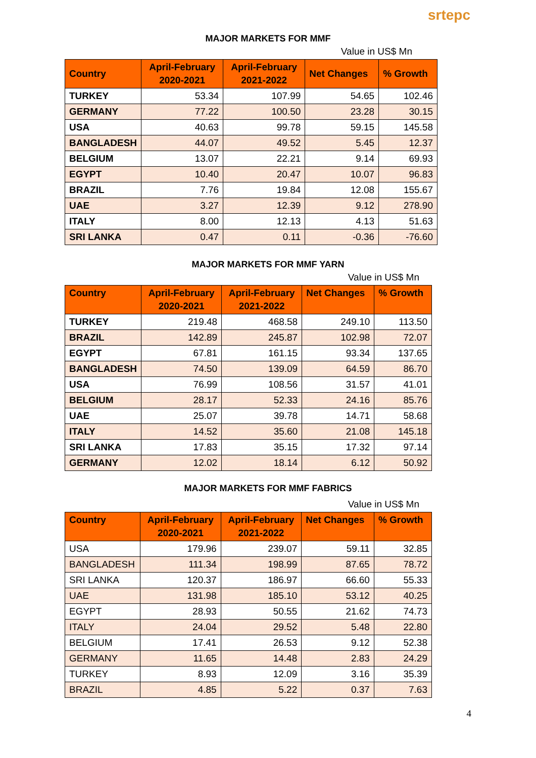srtepc
MAJOR MARKETS FOR MMF
Value in US$ Mn
| Country | April-February 2020-2021 | April-February 2021-2022 | Net Changes | % Growth |
| --- | --- | --- | --- | --- |
| TURKEY | 53.34 | 107.99 | 54.65 | 102.46 |
| GERMANY | 77.22 | 100.50 | 23.28 | 30.15 |
| USA | 40.63 | 99.78 | 59.15 | 145.58 |
| BANGLADESH | 44.07 | 49.52 | 5.45 | 12.37 |
| BELGIUM | 13.07 | 22.21 | 9.14 | 69.93 |
| EGYPT | 10.40 | 20.47 | 10.07 | 96.83 |
| BRAZIL | 7.76 | 19.84 | 12.08 | 155.67 |
| UAE | 3.27 | 12.39 | 9.12 | 278.90 |
| ITALY | 8.00 | 12.13 | 4.13 | 51.63 |
| SRI LANKA | 0.47 | 0.11 | -0.36 | -76.60 |
MAJOR MARKETS FOR MMF YARN
Value in US$ Mn
| Country | April-February 2020-2021 | April-February 2021-2022 | Net Changes | % Growth |
| --- | --- | --- | --- | --- |
| TURKEY | 219.48 | 468.58 | 249.10 | 113.50 |
| BRAZIL | 142.89 | 245.87 | 102.98 | 72.07 |
| EGYPT | 67.81 | 161.15 | 93.34 | 137.65 |
| BANGLADESH | 74.50 | 139.09 | 64.59 | 86.70 |
| USA | 76.99 | 108.56 | 31.57 | 41.01 |
| BELGIUM | 28.17 | 52.33 | 24.16 | 85.76 |
| UAE | 25.07 | 39.78 | 14.71 | 58.68 |
| ITALY | 14.52 | 35.60 | 21.08 | 145.18 |
| SRI LANKA | 17.83 | 35.15 | 17.32 | 97.14 |
| GERMANY | 12.02 | 18.14 | 6.12 | 50.92 |
MAJOR MARKETS FOR MMF FABRICS
Value in US$ Mn
| Country | April-February 2020-2021 | April-February 2021-2022 | Net Changes | % Growth |
| --- | --- | --- | --- | --- |
| USA | 179.96 | 239.07 | 59.11 | 32.85 |
| BANGLADESH | 111.34 | 198.99 | 87.65 | 78.72 |
| SRI LANKA | 120.37 | 186.97 | 66.60 | 55.33 |
| UAE | 131.98 | 185.10 | 53.12 | 40.25 |
| EGYPT | 28.93 | 50.55 | 21.62 | 74.73 |
| ITALY | 24.04 | 29.52 | 5.48 | 22.80 |
| BELGIUM | 17.41 | 26.53 | 9.12 | 52.38 |
| GERMANY | 11.65 | 14.48 | 2.83 | 24.29 |
| TURKEY | 8.93 | 12.09 | 3.16 | 35.39 |
| BRAZIL | 4.85 | 5.22 | 0.37 | 7.63 |
4